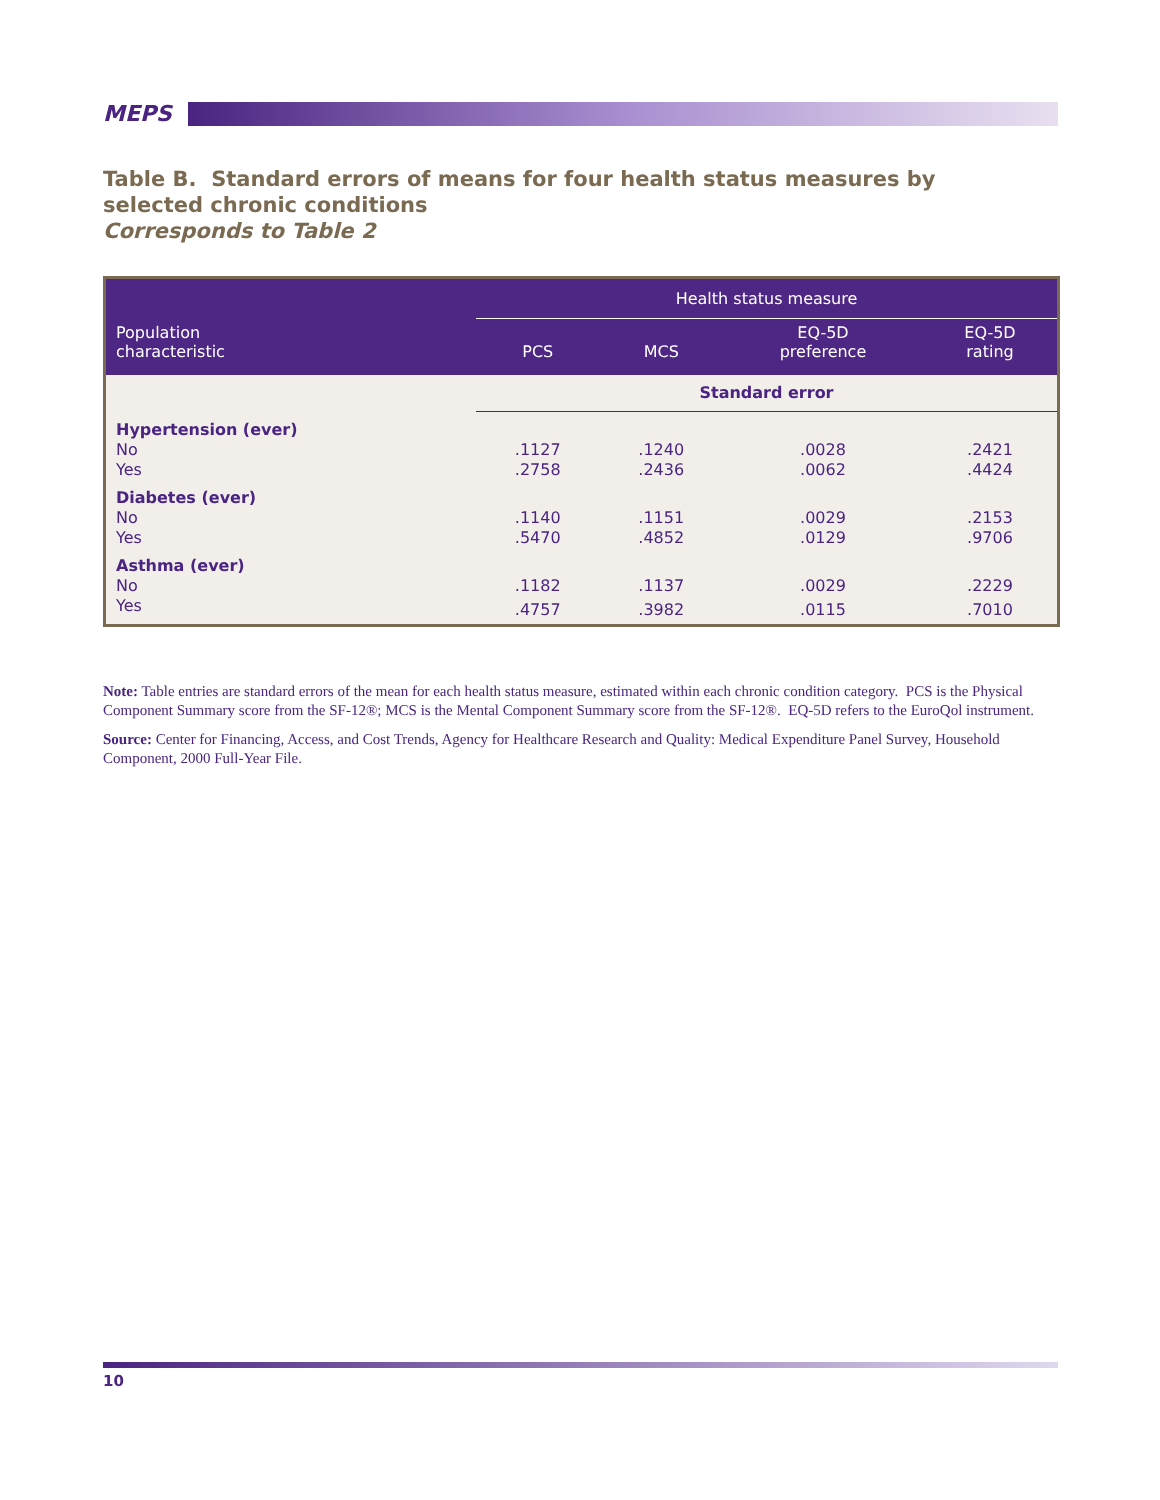MEPS
Table B. Standard errors of means for four health status measures by selected chronic conditions
Corresponds to Table 2
| Population characteristic | Health status measure | | | |
| --- | --- | --- | --- | --- |
| | PCS | MCS | EQ-5D preference | EQ-5D rating |
| | Standard error | | | |
| Hypertension (ever) | | | | |
| No | .1127 | .1240 | .0028 | .2421 |
| Yes | .2758 | .2436 | .0062 | .4424 |
| Diabetes (ever) | | | | |
| No | .1140 | .1151 | .0029 | .2153 |
| Yes | .5470 | .4852 | .0129 | .9706 |
| Asthma (ever) | | | | |
| No | .1182 | .1137 | .0029 | .2229 |
| Yes | .4757 | .3982 | .0115 | .7010 |
Note: Table entries are standard errors of the mean for each health status measure, estimated within each chronic condition category. PCS is the Physical Component Summary score from the SF-12®; MCS is the Mental Component Summary score from the SF-12®. EQ-5D refers to the EuroQol instrument.
Source: Center for Financing, Access, and Cost Trends, Agency for Healthcare Research and Quality: Medical Expenditure Panel Survey, Household Component, 2000 Full-Year File.
10